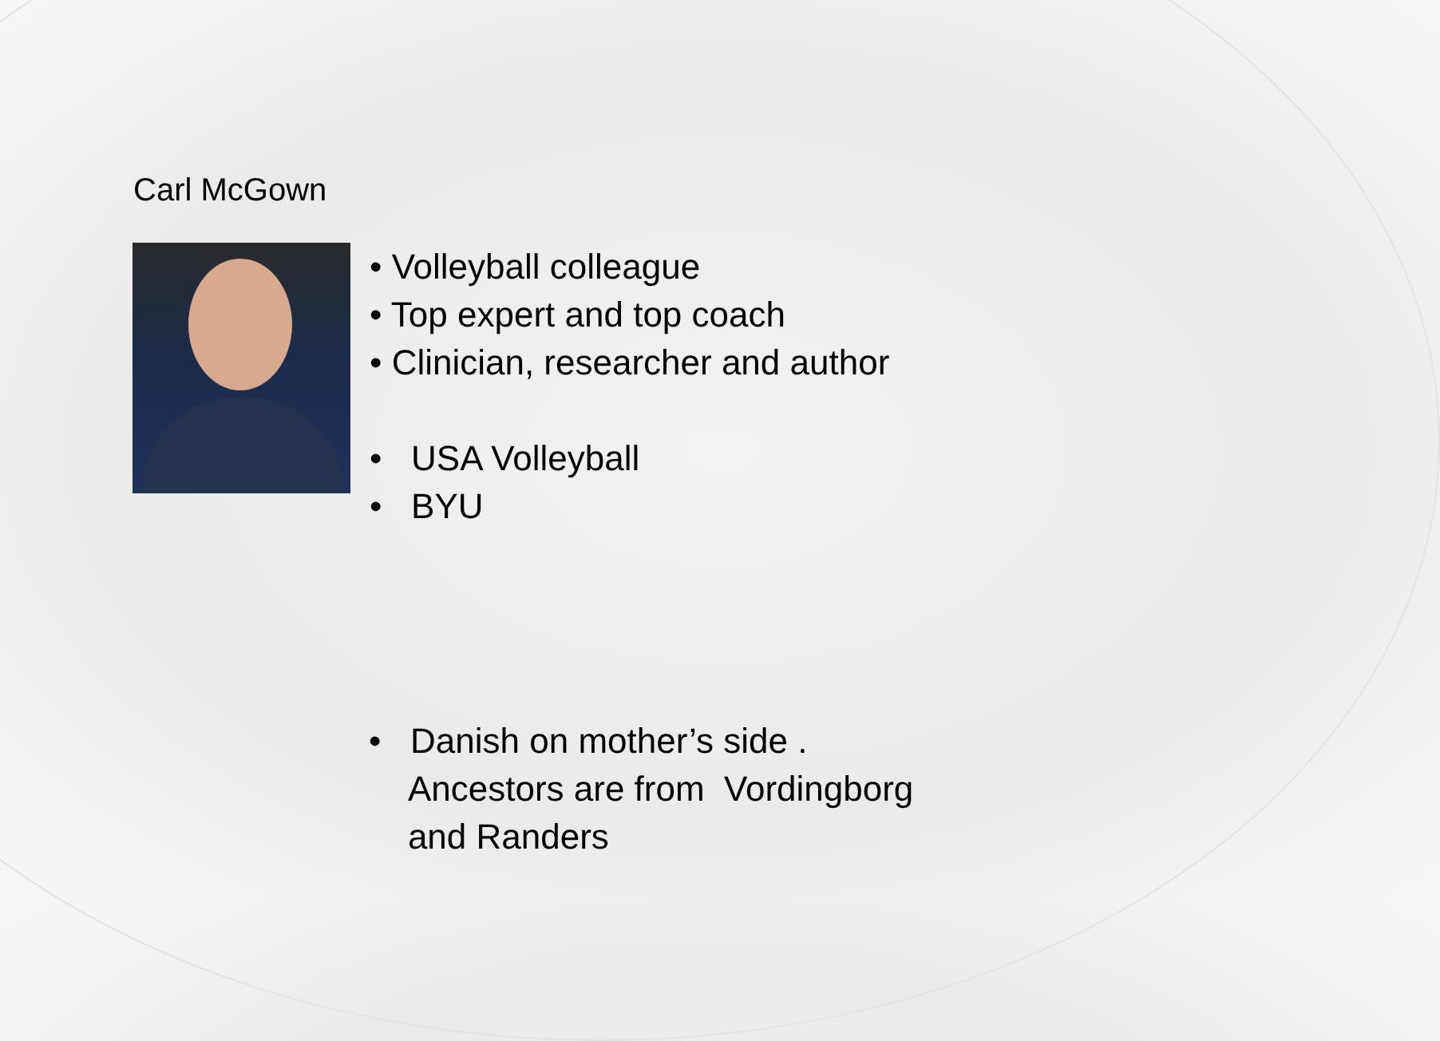Carl McGown
• Volleyball colleague
• Top expert and top coach
• Clinician, researcher and author
• USA Volleyball
• BYU
• Danish on mother’s side .
Ancestors are from Vordingborg
and Randers